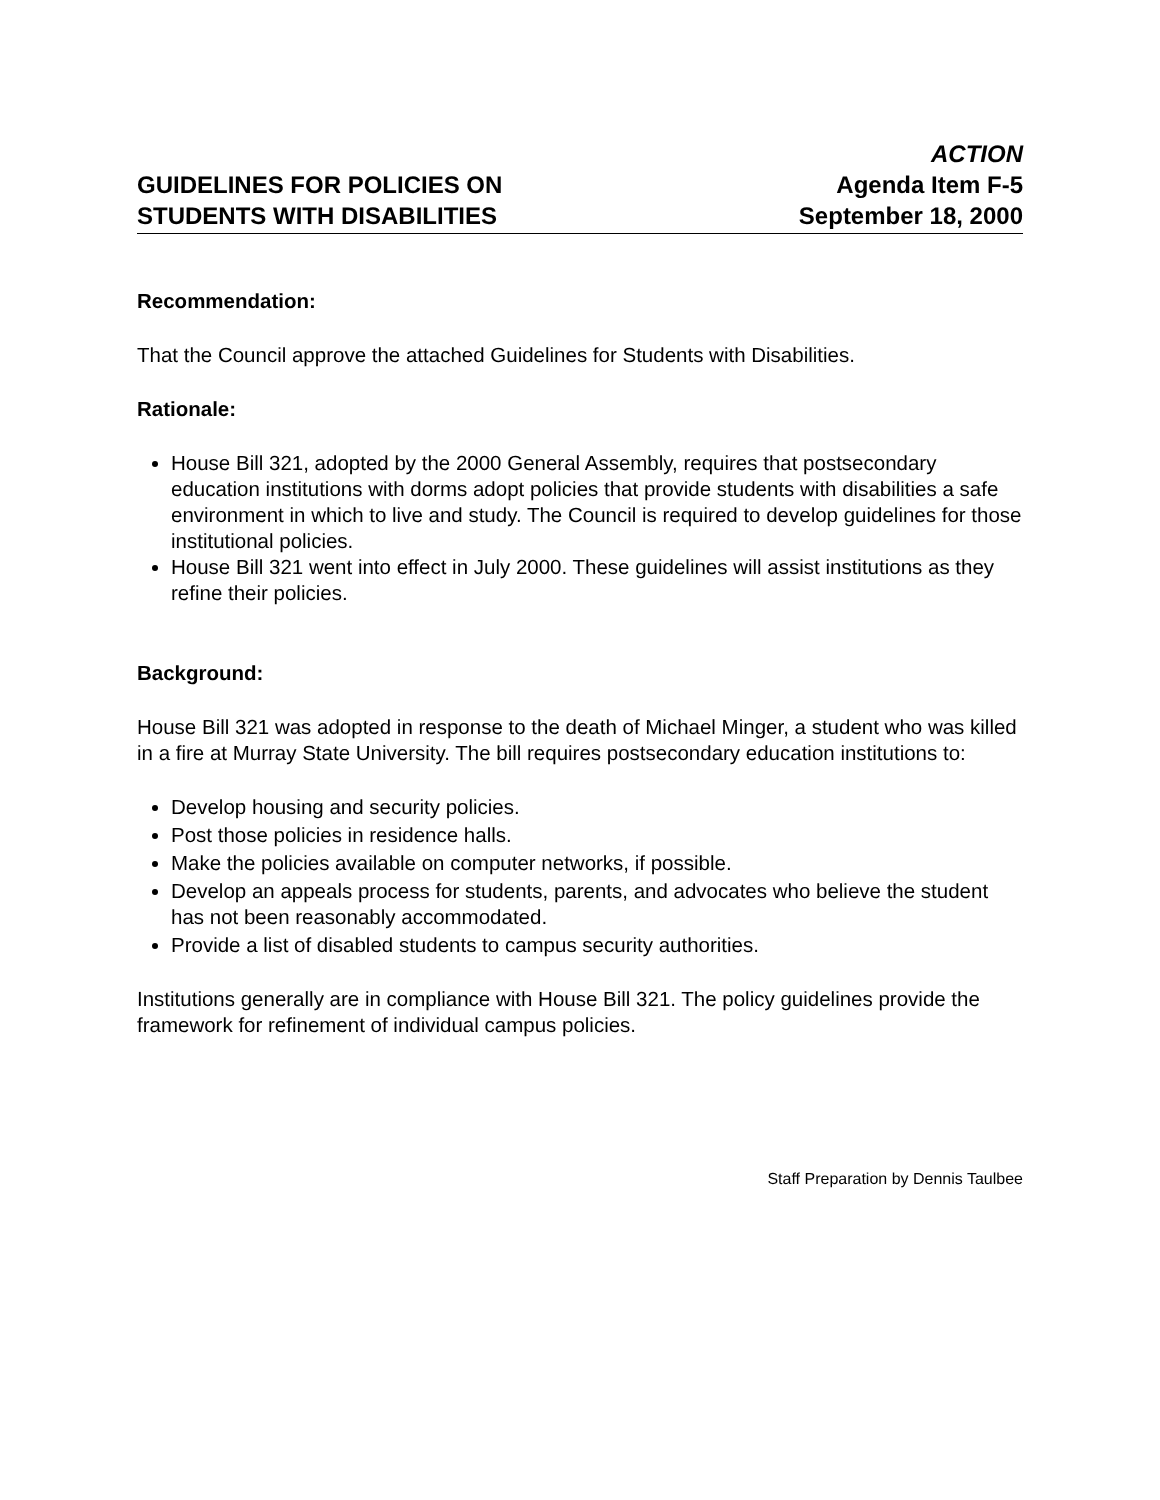GUIDELINES FOR POLICIES ON
STUDENTS WITH DISABILITIES
ACTION
Agenda Item F-5
September 18, 2000
Recommendation:
That the Council approve the attached Guidelines for Students with Disabilities.
Rationale:
House Bill 321, adopted by the 2000 General Assembly, requires that postsecondary education institutions with dorms adopt policies that provide students with disabilities a safe environment in which to live and study. The Council is required to develop guidelines for those institutional policies.
House Bill 321 went into effect in July 2000. These guidelines will assist institutions as they refine their policies.
Background:
House Bill 321 was adopted in response to the death of Michael Minger, a student who was killed in a fire at Murray State University. The bill requires postsecondary education institutions to:
Develop housing and security policies.
Post those policies in residence halls.
Make the policies available on computer networks, if possible.
Develop an appeals process for students, parents, and advocates who believe the student has not been reasonably accommodated.
Provide a list of disabled students to campus security authorities.
Institutions generally are in compliance with House Bill 321. The policy guidelines provide the framework for refinement of individual campus policies.
Staff Preparation by Dennis Taulbee